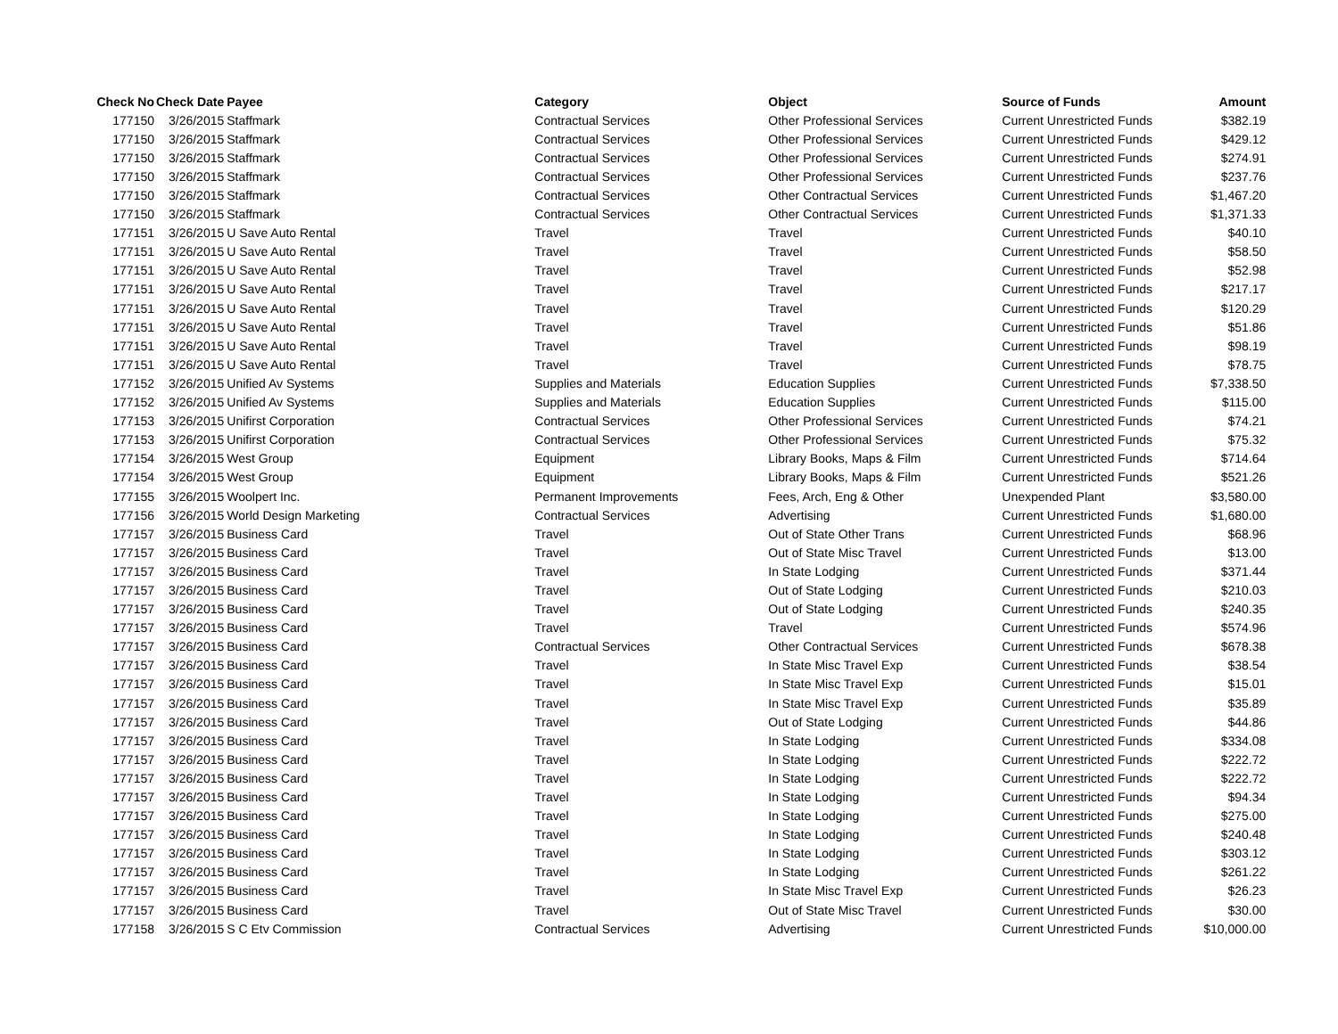| Check No | Check Date | Payee | Category | Object | Source of Funds | Amount |
| --- | --- | --- | --- | --- | --- | --- |
| 177150 | 3/26/2015 | Staffmark | Contractual Services | Other Professional Services | Current Unrestricted Funds | $382.19 |
| 177150 | 3/26/2015 | Staffmark | Contractual Services | Other Professional Services | Current Unrestricted Funds | $429.12 |
| 177150 | 3/26/2015 | Staffmark | Contractual Services | Other Professional Services | Current Unrestricted Funds | $274.91 |
| 177150 | 3/26/2015 | Staffmark | Contractual Services | Other Professional Services | Current Unrestricted Funds | $237.76 |
| 177150 | 3/26/2015 | Staffmark | Contractual Services | Other Contractual Services | Current Unrestricted Funds | $1,467.20 |
| 177150 | 3/26/2015 | Staffmark | Contractual Services | Other Contractual Services | Current Unrestricted Funds | $1,371.33 |
| 177151 | 3/26/2015 | U Save Auto Rental | Travel | Travel | Current Unrestricted Funds | $40.10 |
| 177151 | 3/26/2015 | U Save Auto Rental | Travel | Travel | Current Unrestricted Funds | $58.50 |
| 177151 | 3/26/2015 | U Save Auto Rental | Travel | Travel | Current Unrestricted Funds | $52.98 |
| 177151 | 3/26/2015 | U Save Auto Rental | Travel | Travel | Current Unrestricted Funds | $217.17 |
| 177151 | 3/26/2015 | U Save Auto Rental | Travel | Travel | Current Unrestricted Funds | $120.29 |
| 177151 | 3/26/2015 | U Save Auto Rental | Travel | Travel | Current Unrestricted Funds | $51.86 |
| 177151 | 3/26/2015 | U Save Auto Rental | Travel | Travel | Current Unrestricted Funds | $98.19 |
| 177151 | 3/26/2015 | U Save Auto Rental | Travel | Travel | Current Unrestricted Funds | $78.75 |
| 177152 | 3/26/2015 | Unified Av Systems | Supplies and Materials | Education Supplies | Current Unrestricted Funds | $7,338.50 |
| 177152 | 3/26/2015 | Unified Av Systems | Supplies and Materials | Education Supplies | Current Unrestricted Funds | $115.00 |
| 177153 | 3/26/2015 | Unifirst Corporation | Contractual Services | Other Professional Services | Current Unrestricted Funds | $74.21 |
| 177153 | 3/26/2015 | Unifirst Corporation | Contractual Services | Other Professional Services | Current Unrestricted Funds | $75.32 |
| 177154 | 3/26/2015 | West Group | Equipment | Library Books, Maps & Film | Current Unrestricted Funds | $714.64 |
| 177154 | 3/26/2015 | West Group | Equipment | Library Books, Maps & Film | Current Unrestricted Funds | $521.26 |
| 177155 | 3/26/2015 | Woolpert Inc. | Permanent Improvements | Fees, Arch, Eng & Other | Unexpended Plant | $3,580.00 |
| 177156 | 3/26/2015 | World Design Marketing | Contractual Services | Advertising | Current Unrestricted Funds | $1,680.00 |
| 177157 | 3/26/2015 | Business Card | Travel | Out of State Other Trans | Current Unrestricted Funds | $68.96 |
| 177157 | 3/26/2015 | Business Card | Travel | Out of State Misc Travel | Current Unrestricted Funds | $13.00 |
| 177157 | 3/26/2015 | Business Card | Travel | In State Lodging | Current Unrestricted Funds | $371.44 |
| 177157 | 3/26/2015 | Business Card | Travel | Out of State Lodging | Current Unrestricted Funds | $210.03 |
| 177157 | 3/26/2015 | Business Card | Travel | Out of State Lodging | Current Unrestricted Funds | $240.35 |
| 177157 | 3/26/2015 | Business Card | Travel | Travel | Current Unrestricted Funds | $574.96 |
| 177157 | 3/26/2015 | Business Card | Contractual Services | Other Contractual Services | Current Unrestricted Funds | $678.38 |
| 177157 | 3/26/2015 | Business Card | Travel | In State Misc Travel Exp | Current Unrestricted Funds | $38.54 |
| 177157 | 3/26/2015 | Business Card | Travel | In State Misc Travel Exp | Current Unrestricted Funds | $15.01 |
| 177157 | 3/26/2015 | Business Card | Travel | In State Misc Travel Exp | Current Unrestricted Funds | $35.89 |
| 177157 | 3/26/2015 | Business Card | Travel | Out of State Lodging | Current Unrestricted Funds | $44.86 |
| 177157 | 3/26/2015 | Business Card | Travel | In State Lodging | Current Unrestricted Funds | $334.08 |
| 177157 | 3/26/2015 | Business Card | Travel | In State Lodging | Current Unrestricted Funds | $222.72 |
| 177157 | 3/26/2015 | Business Card | Travel | In State Lodging | Current Unrestricted Funds | $222.72 |
| 177157 | 3/26/2015 | Business Card | Travel | In State Lodging | Current Unrestricted Funds | $94.34 |
| 177157 | 3/26/2015 | Business Card | Travel | In State Lodging | Current Unrestricted Funds | $275.00 |
| 177157 | 3/26/2015 | Business Card | Travel | In State Lodging | Current Unrestricted Funds | $240.48 |
| 177157 | 3/26/2015 | Business Card | Travel | In State Lodging | Current Unrestricted Funds | $303.12 |
| 177157 | 3/26/2015 | Business Card | Travel | In State Lodging | Current Unrestricted Funds | $261.22 |
| 177157 | 3/26/2015 | Business Card | Travel | In State Misc Travel Exp | Current Unrestricted Funds | $26.23 |
| 177157 | 3/26/2015 | Business Card | Travel | Out of State Misc Travel | Current Unrestricted Funds | $30.00 |
| 177158 | 3/26/2015 | S C Etv Commission | Contractual Services | Advertising | Current Unrestricted Funds | $10,000.00 |